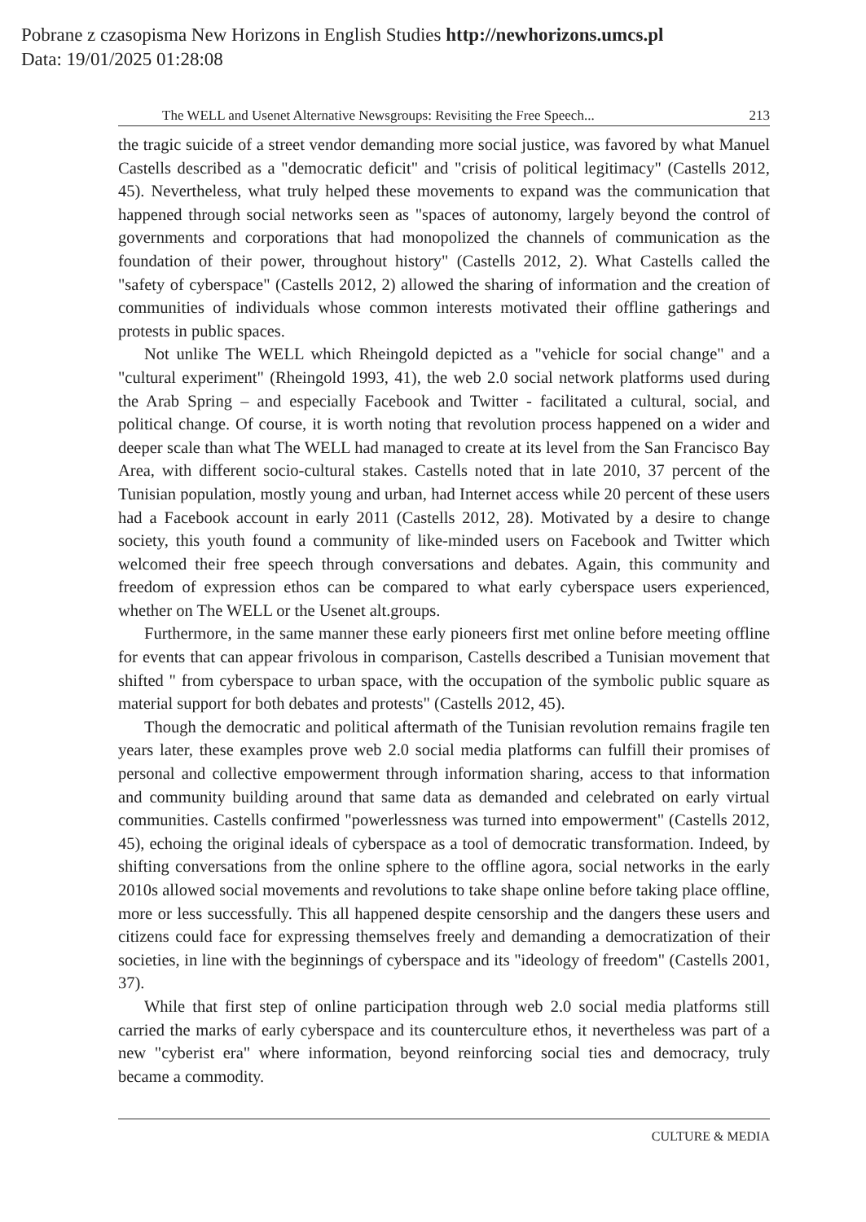Pobrane z czasopisma New Horizons in English Studies http://newhorizons.umcs.pl
Data: 19/01/2025 01:28:08
The WELL and Usenet Alternative Newsgroups: Revisiting the Free Speech... 213
the tragic suicide of a street vendor demanding more social justice, was favored by what Manuel Castells described as a "democratic deficit" and "crisis of political legitimacy" (Castells 2012, 45). Nevertheless, what truly helped these movements to expand was the communication that happened through social networks seen as "spaces of autonomy, largely beyond the control of governments and corporations that had monopolized the channels of communication as the foundation of their power, throughout history" (Castells 2012, 2). What Castells called the "safety of cyberspace" (Castells 2012, 2) allowed the sharing of information and the creation of communities of individuals whose common interests motivated their offline gatherings and protests in public spaces.
Not unlike The WELL which Rheingold depicted as a "vehicle for social change" and a "cultural experiment" (Rheingold 1993, 41), the web 2.0 social network platforms used during the Arab Spring – and especially Facebook and Twitter - facilitated a cultural, social, and political change. Of course, it is worth noting that revolution process happened on a wider and deeper scale than what The WELL had managed to create at its level from the San Francisco Bay Area, with different socio-cultural stakes. Castells noted that in late 2010, 37 percent of the Tunisian population, mostly young and urban, had Internet access while 20 percent of these users had a Facebook account in early 2011 (Castells 2012, 28). Motivated by a desire to change society, this youth found a community of like-minded users on Facebook and Twitter which welcomed their free speech through conversations and debates. Again, this community and freedom of expression ethos can be compared to what early cyberspace users experienced, whether on The WELL or the Usenet alt.groups.
Furthermore, in the same manner these early pioneers first met online before meeting offline for events that can appear frivolous in comparison, Castells described a Tunisian movement that shifted " from cyberspace to urban space, with the occupation of the symbolic public square as material support for both debates and protests" (Castells 2012, 45).
Though the democratic and political aftermath of the Tunisian revolution remains fragile ten years later, these examples prove web 2.0 social media platforms can fulfill their promises of personal and collective empowerment through information sharing, access to that information and community building around that same data as demanded and celebrated on early virtual communities. Castells confirmed "powerlessness was turned into empowerment" (Castells 2012, 45), echoing the original ideals of cyberspace as a tool of democratic transformation. Indeed, by shifting conversations from the online sphere to the offline agora, social networks in the early 2010s allowed social movements and revolutions to take shape online before taking place offline, more or less successfully. This all happened despite censorship and the dangers these users and citizens could face for expressing themselves freely and demanding a democratization of their societies, in line with the beginnings of cyberspace and its "ideology of freedom" (Castells 2001, 37).
While that first step of online participation through web 2.0 social media platforms still carried the marks of early cyberspace and its counterculture ethos, it nevertheless was part of a new "cyberist era" where information, beyond reinforcing social ties and democracy, truly became a commodity.
CULTURE & MEDIA